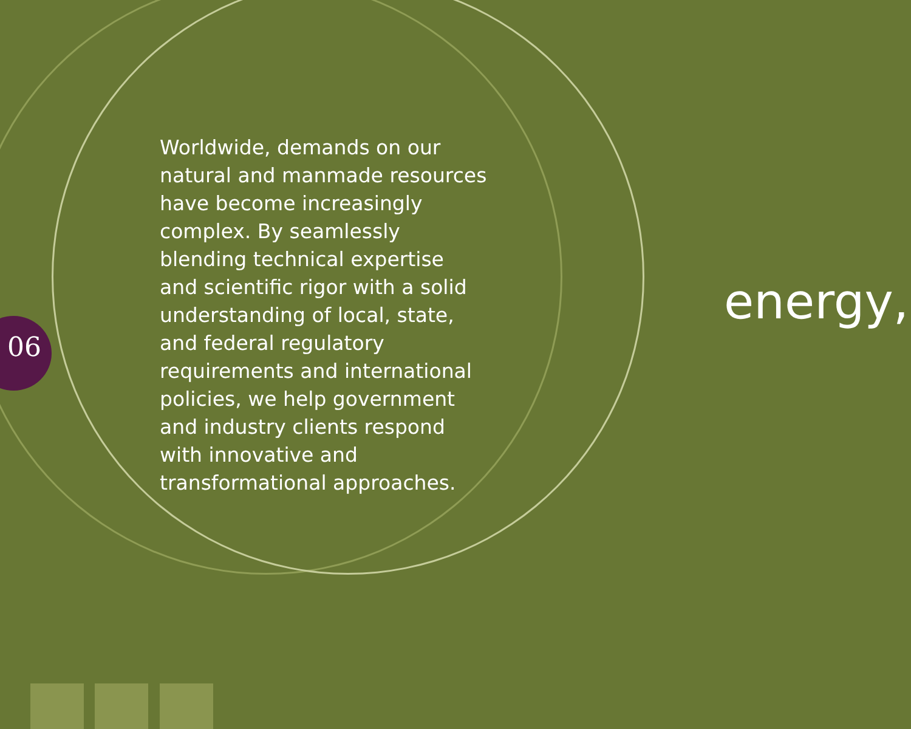06
Worldwide, demands on our natural and manmade resources have become increasingly complex. By seamlessly blending technical expertise and scientific rigor with a solid understanding of local, state, and federal regulatory requirements and international policies, we help government and industry clients respond with innovative and transformational approaches.
energy,